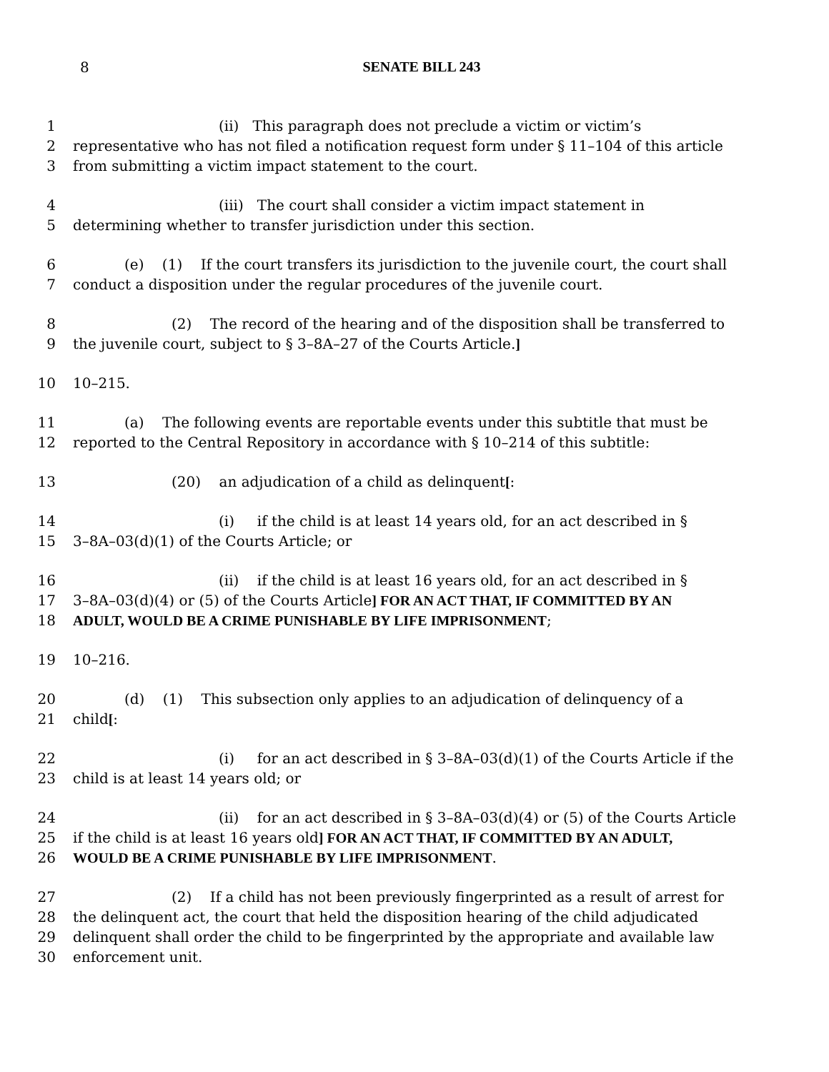8
SENATE BILL 243
1 (ii) This paragraph does not preclude a victim or victim’s
2 representative who has not filed a notification request form under § 11–104 of this article
3 from submitting a victim impact statement to the court.
4 (iii) The court shall consider a victim impact statement in
5 determining whether to transfer jurisdiction under this section.
6 (e) (1) If the court transfers its jurisdiction to the juvenile court, the court shall
7 conduct a disposition under the regular procedures of the juvenile court.
8 (2) The record of the hearing and of the disposition shall be transferred to
9 the juvenile court, subject to § 3–8A–27 of the Courts Article.]
10 10–215.
11 (a) The following events are reportable events under this subtitle that must be
12 reported to the Central Repository in accordance with § 10–214 of this subtitle:
13 (20) an adjudication of a child as delinquent[:
14 (i) if the child is at least 14 years old, for an act described in §
15 3–8A–03(d)(1) of the Courts Article; or
16 (ii) if the child is at least 16 years old, for an act described in §
17 3–8A–03(d)(4) or (5) of the Courts Article] FOR AN ACT THAT, IF COMMITTED BY AN
18 ADULT, WOULD BE A CRIME PUNISHABLE BY LIFE IMPRISONMENT;
19 10–216.
20 (d) (1) This subsection only applies to an adjudication of delinquency of a
21 child[:
22 (i) for an act described in § 3–8A–03(d)(1) of the Courts Article if the
23 child is at least 14 years old; or
24 (ii) for an act described in § 3–8A–03(d)(4) or (5) of the Courts Article
25 if the child is at least 16 years old] FOR AN ACT THAT, IF COMMITTED BY AN ADULT,
26 WOULD BE A CRIME PUNISHABLE BY LIFE IMPRISONMENT.
27 (2) If a child has not been previously fingerprinted as a result of arrest for
28 the delinquent act, the court that held the disposition hearing of the child adjudicated
29 delinquent shall order the child to be fingerprinted by the appropriate and available law
30 enforcement unit.